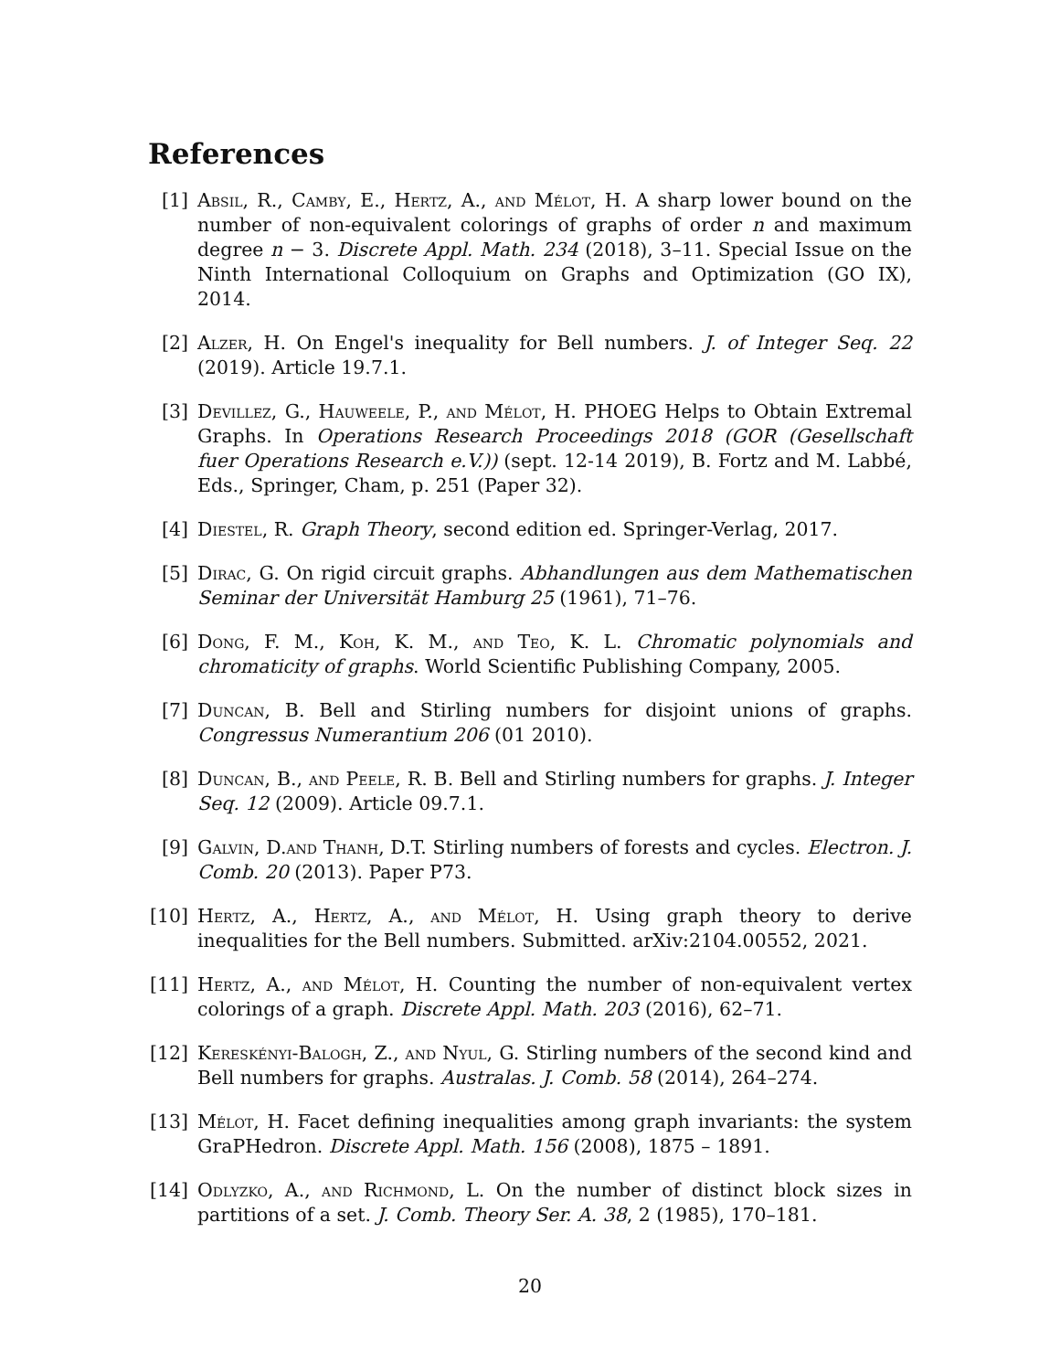References
[1] Absil, R., Camby, E., Hertz, A., and Mélot, H. A sharp lower bound on the number of non-equivalent colorings of graphs of order n and maximum degree n − 3. Discrete Appl. Math. 234 (2018), 3–11. Special Issue on the Ninth International Colloquium on Graphs and Optimization (GO IX), 2014.
[2] Alzer, H. On Engel's inequality for Bell numbers. J. of Integer Seq. 22 (2019). Article 19.7.1.
[3] Devillez, G., Hauweele, P., and Mélot, H. PHOEG Helps to Obtain Extremal Graphs. In Operations Research Proceedings 2018 (GOR (Gesellschaft fuer Operations Research e.V.)) (sept. 12-14 2019), B. Fortz and M. Labbé, Eds., Springer, Cham, p. 251 (Paper 32).
[4] Diestel, R. Graph Theory, second edition ed. Springer-Verlag, 2017.
[5] Dirac, G. On rigid circuit graphs. Abhandlungen aus dem Mathematischen Seminar der Universität Hamburg 25 (1961), 71–76.
[6] Dong, F. M., Koh, K. M., and Teo, K. L. Chromatic polynomials and chromaticity of graphs. World Scientific Publishing Company, 2005.
[7] Duncan, B. Bell and Stirling numbers for disjoint unions of graphs. Congressus Numerantium 206 (01 2010).
[8] Duncan, B., and Peele, R. B. Bell and Stirling numbers for graphs. J. Integer Seq. 12 (2009). Article 09.7.1.
[9] Galvin, D.and Thanh, D.T. Stirling numbers of forests and cycles. Electron. J. Comb. 20 (2013). Paper P73.
[10] Hertz, A., Hertz, A., and Mélot, H. Using graph theory to derive inequalities for the Bell numbers. Submitted. arXiv:2104.00552, 2021.
[11] Hertz, A., and Mélot, H. Counting the number of non-equivalent vertex colorings of a graph. Discrete Appl. Math. 203 (2016), 62–71.
[12] Kereskényi-Balogh, Z., and Nyul, G. Stirling numbers of the second kind and Bell numbers for graphs. Australas. J. Comb. 58 (2014), 264–274.
[13] Mélot, H. Facet defining inequalities among graph invariants: the system GraPHedron. Discrete Appl. Math. 156 (2008), 1875 – 1891.
[14] Odlyzko, A., and Richmond, L. On the number of distinct block sizes in partitions of a set. J. Comb. Theory Ser. A. 38, 2 (1985), 170–181.
20